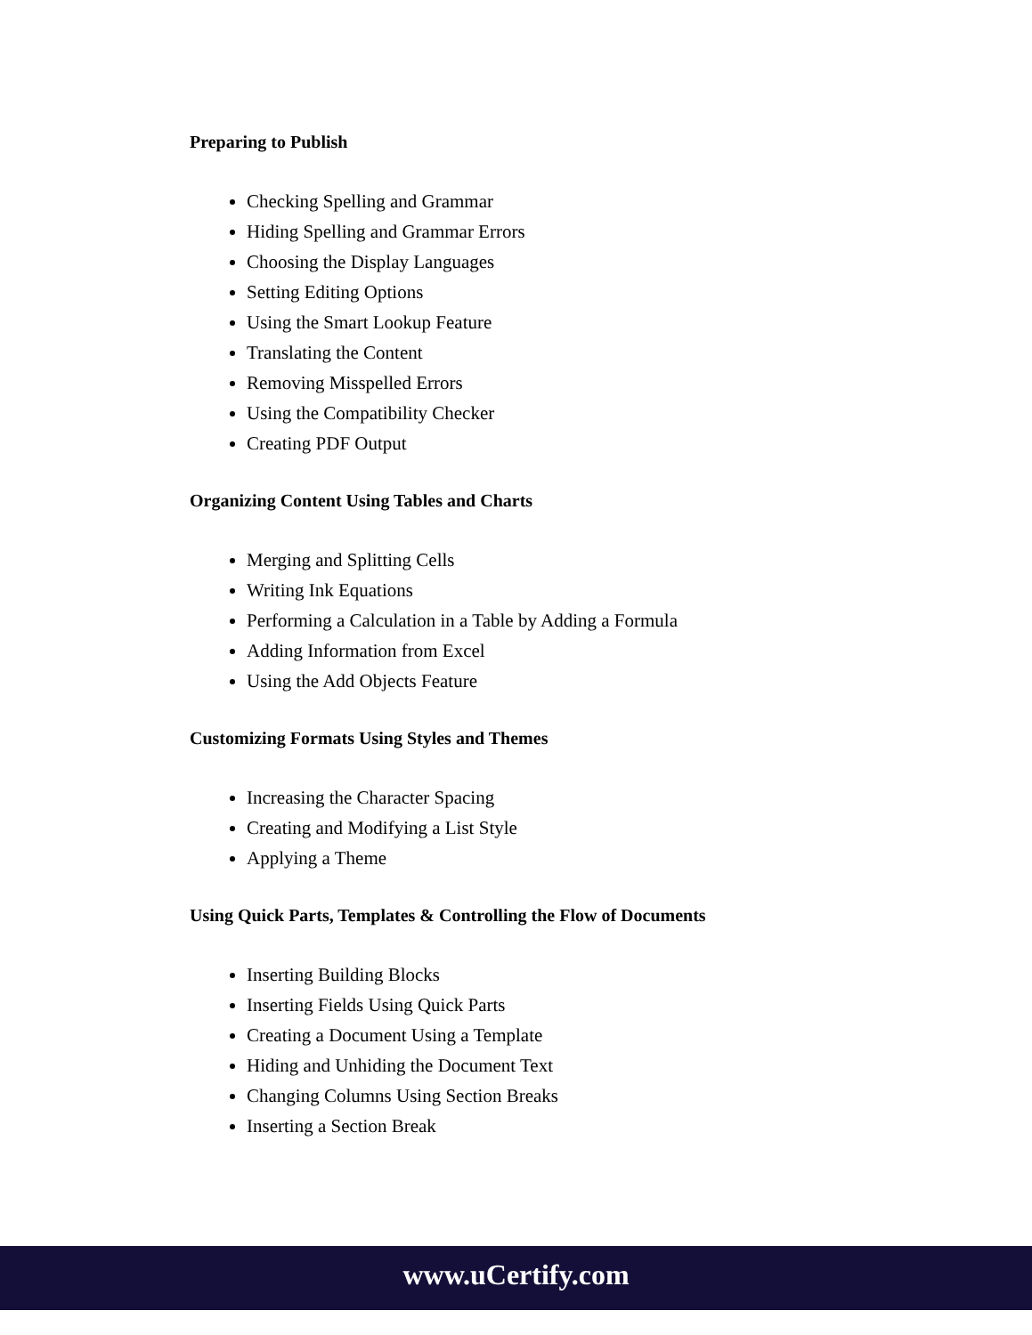Preparing to Publish
Checking Spelling and Grammar
Hiding Spelling and Grammar Errors
Choosing the Display Languages
Setting Editing Options
Using the Smart Lookup Feature
Translating the Content
Removing Misspelled Errors
Using the Compatibility Checker
Creating PDF Output
Organizing Content Using Tables and Charts
Merging and Splitting Cells
Writing Ink Equations
Performing a Calculation in a Table by Adding a Formula
Adding Information from Excel
Using the Add Objects Feature
Customizing Formats Using Styles and Themes
Increasing the Character Spacing
Creating and Modifying a List Style
Applying a Theme
Using Quick Parts, Templates & Controlling the Flow of Documents
Inserting Building Blocks
Inserting Fields Using Quick Parts
Creating a Document Using a Template
Hiding and Unhiding the Document Text
Changing Columns Using Section Breaks
Inserting a Section Break
www.uCertify.com